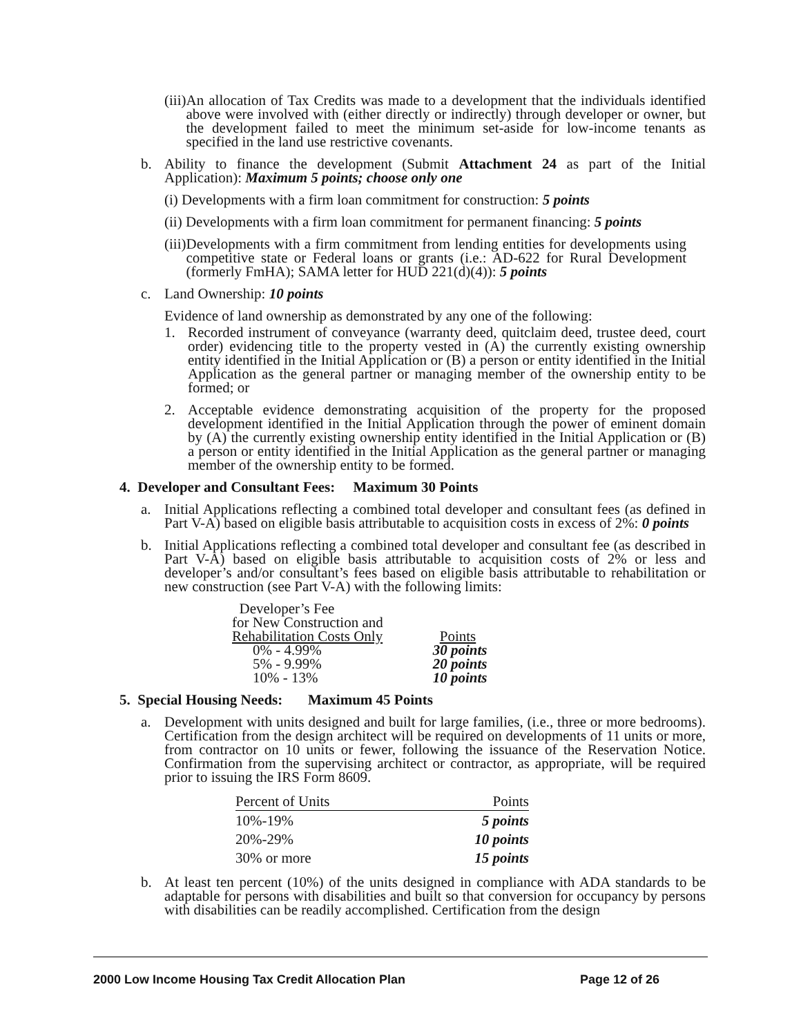(iii) An allocation of Tax Credits was made to a development that the individuals identified above were involved with (either directly or indirectly) through developer or owner, but the development failed to meet the minimum set-aside for low-income tenants as specified in the land use restrictive covenants.
b. Ability to finance the development (Submit Attachment 24 as part of the Initial Application): Maximum 5 points; choose only one
(i) Developments with a firm loan commitment for construction: 5 points
(ii) Developments with a firm loan commitment for permanent financing: 5 points
(iii) Developments with a firm commitment from lending entities for developments using competitive state or Federal loans or grants (i.e.: AD-622 for Rural Development (formerly FmHA); SAMA letter for HUD 221(d)(4)): 5 points
c. Land Ownership: 10 points
Evidence of land ownership as demonstrated by any one of the following:
1. Recorded instrument of conveyance (warranty deed, quitclaim deed, trustee deed, court order) evidencing title to the property vested in (A) the currently existing ownership entity identified in the Initial Application or (B) a person or entity identified in the Initial Application as the general partner or managing member of the ownership entity to be formed; or
2. Acceptable evidence demonstrating acquisition of the property for the proposed development identified in the Initial Application through the power of eminent domain by (A) the currently existing ownership entity identified in the Initial Application or (B) a person or entity identified in the Initial Application as the general partner or managing member of the ownership entity to be formed.
4. Developer and Consultant Fees: Maximum 30 Points
a. Initial Applications reflecting a combined total developer and consultant fees (as defined in Part V-A) based on eligible basis attributable to acquisition costs in excess of 2%: 0 points
b. Initial Applications reflecting a combined total developer and consultant fee (as described in Part V-A) based on eligible basis attributable to acquisition costs of 2% or less and developer’s and/or consultant’s fees based on eligible basis attributable to rehabilitation or new construction (see Part V-A) with the following limits:
| Developer’s Fee | |
| for New Construction and | |
| Rehabilitation Costs Only | Points |
| 0% - 4.99% | 30 points |
| 5% - 9.99% | 20 points |
| 10% - 13% | 10 points |
5. Special Housing Needs: Maximum 45 Points
a. Development with units designed and built for large families, (i.e., three or more bedrooms). Certification from the design architect will be required on developments of 11 units or more, from contractor on 10 units or fewer, following the issuance of the Reservation Notice. Confirmation from the supervising architect or contractor, as appropriate, will be required prior to issuing the IRS Form 8609.
| Percent of Units | Points |
| 10%-19% | 5 points |
| 20%-29% | 10 points |
| 30% or more | 15 points |
b. At least ten percent (10%) of the units designed in compliance with ADA standards to be adaptable for persons with disabilities and built so that conversion for occupancy by persons with disabilities can be readily accomplished. Certification from the design
2000 Low Income Housing Tax Credit Allocation Plan Page 12 of 26